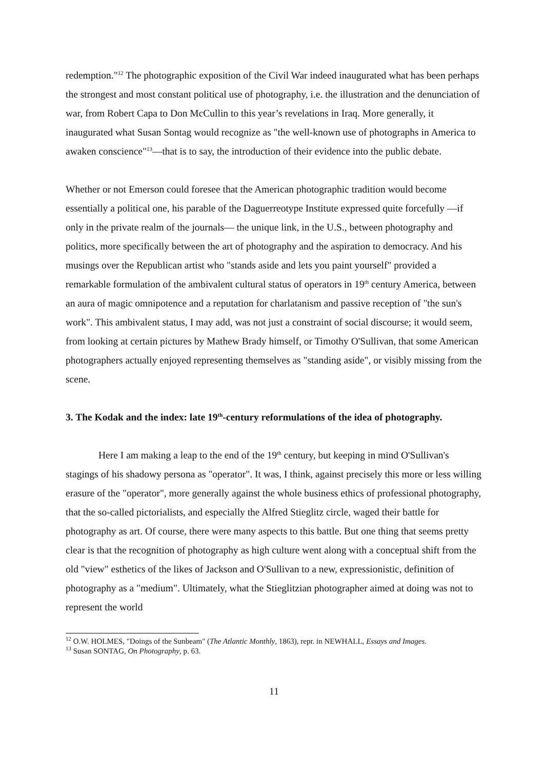redemption."<sup>12</sup> The photographic exposition of the Civil War indeed inaugurated what has been perhaps the strongest and most constant political use of photography, i.e. the illustration and the denunciation of war, from Robert Capa to Don McCullin to this year’s revelations in Iraq. More generally, it inaugurated what Susan Sontag would recognize as "the well-known use of photographs in America to awaken conscience"<sup>13</sup>—that is to say, the introduction of their evidence into the public debate.
Whether or not Emerson could foresee that the American photographic tradition would become essentially a political one, his parable of the Daguerreotype Institute expressed quite forcefully —if only in the private realm of the journals— the unique link, in the U.S., between photography and politics, more specifically between the art of photography and the aspiration to democracy. And his musings over the Republican artist who "stands aside and lets you paint yourself" provided a remarkable formulation of the ambivalent cultural status of operators in 19<sup>th</sup> century America, between an aura of magic omnipotence and a reputation for charlatanism and passive reception of "the sun's work". This ambivalent status, I may add, was not just a constraint of social discourse; it would seem, from looking at certain pictures by Mathew Brady himself, or Timothy O'Sullivan, that some American photographers actually enjoyed representing themselves as "standing aside", or visibly missing from the scene.
3. The Kodak and the index: late 19<sup>th</sup>-century reformulations of the idea of photography.
Here I am making a leap to the end of the 19<sup>th</sup> century, but keeping in mind O'Sullivan's stagings of his shadowy persona as "operator". It was, I think, against precisely this more or less willing erasure of the "operator", more generally against the whole business ethics of professional photography, that the so-called pictorialists, and especially the Alfred Stieglitz circle, waged their battle for photography as art. Of course, there were many aspects to this battle. But one thing that seems pretty clear is that the recognition of photography as high culture went along with a conceptual shift from the old "view" esthetics of the likes of Jackson and O'Sullivan to a new, expressionistic, definition of photography as a "medium". Ultimately, what the Stieglitzian photographer aimed at doing was not to represent the world
<sup>12</sup> O.W. HOLMES, "Doings of the Sunbeam" (The Atlantic Monthly, 1863), repr. in NEWHALL, Essays and Images.
<sup>13</sup> Susan SONTAG, On Photography, p. 63.
11